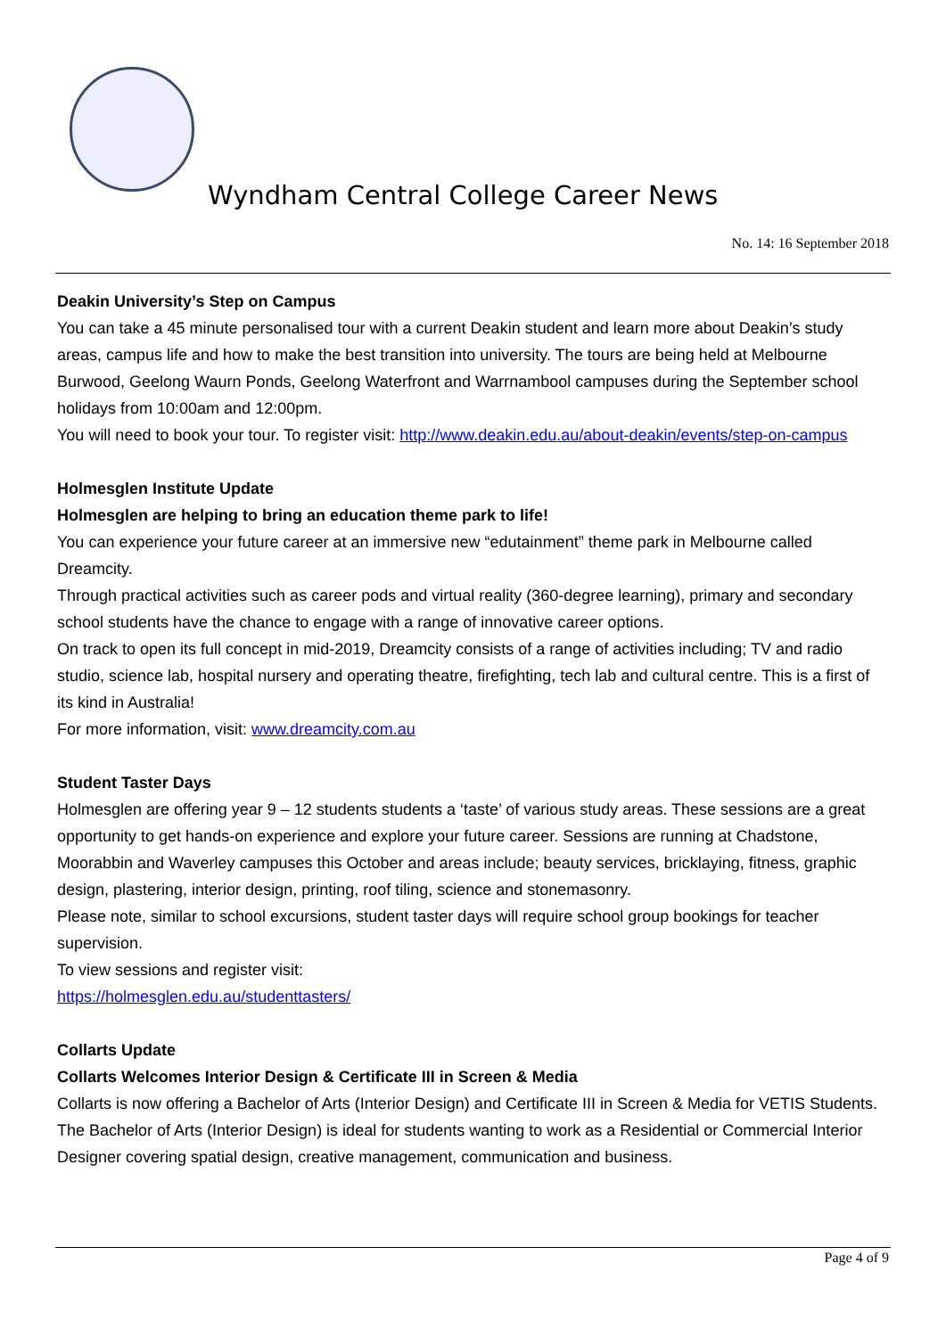Wyndham Central College Career News
No. 14: 16 September 2018
Deakin University’s Step on Campus
You can take a 45 minute personalised tour with a current Deakin student and learn more about Deakin’s study areas, campus life and how to make the best transition into university. The tours are being held at Melbourne Burwood, Geelong Waurn Ponds, Geelong Waterfront and Warrnambool campuses during the September school holidays from 10:00am and 12:00pm.
You will need to book your tour. To register visit: http://www.deakin.edu.au/about-deakin/events/step-on-campus
Holmesglen Institute Update
Holmesglen are helping to bring an education theme park to life!
You can experience your future career at an immersive new “edutainment” theme park in Melbourne called Dreamcity.
Through practical activities such as career pods and virtual reality (360-degree learning), primary and secondary school students have the chance to engage with a range of innovative career options.
On track to open its full concept in mid-2019, Dreamcity consists of a range of activities including; TV and radio studio, science lab, hospital nursery and operating theatre, firefighting, tech lab and cultural centre. This is a first of its kind in Australia!
For more information, visit: www.dreamcity.com.au
Student Taster Days
Holmesglen are offering year 9 – 12 students students a ‘taste’ of various study areas. These sessions are a great opportunity to get hands-on experience and explore your future career. Sessions are running at Chadstone, Moorabbin and Waverley campuses this October and areas include; beauty services, bricklaying, fitness, graphic design, plastering, interior design, printing, roof tiling, science and stonemasonry.
Please note, similar to school excursions, student taster days will require school group bookings for teacher supervision.
To view sessions and register visit:
https://holmesglen.edu.au/studenttasters/
Collarts Update
Collarts Welcomes Interior Design & Certificate III in Screen & Media
Collarts is now offering a Bachelor of Arts (Interior Design) and Certificate III in Screen & Media for VETIS Students.
The Bachelor of Arts (Interior Design) is ideal for students wanting to work as a Residential or Commercial Interior Designer covering spatial design, creative management, communication and business.
Page 4 of 9